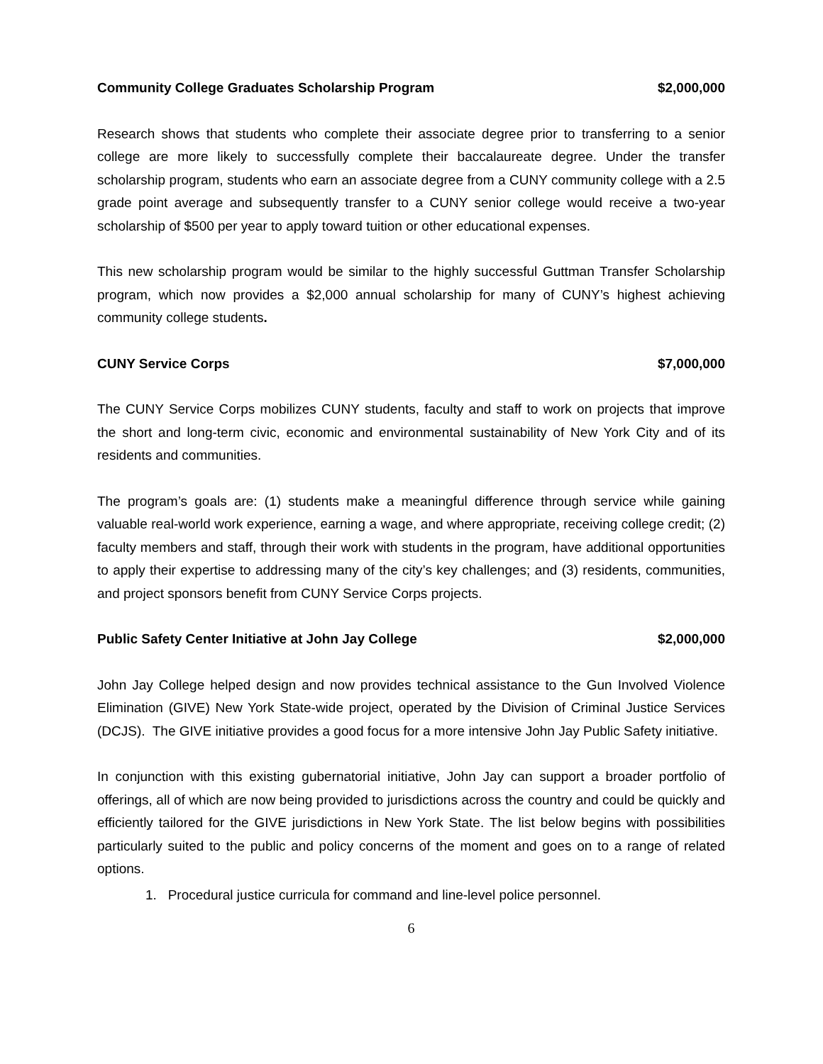Community College Graduates Scholarship Program $2,000,000
Research shows that students who complete their associate degree prior to transferring to a senior college are more likely to successfully complete their baccalaureate degree. Under the transfer scholarship program, students who earn an associate degree from a CUNY community college with a 2.5 grade point average and subsequently transfer to a CUNY senior college would receive a two-year scholarship of $500 per year to apply toward tuition or other educational expenses.
This new scholarship program would be similar to the highly successful Guttman Transfer Scholarship program, which now provides a $2,000 annual scholarship for many of CUNY’s highest achieving community college students.
CUNY Service Corps $7,000,000
The CUNY Service Corps mobilizes CUNY students, faculty and staff to work on projects that improve the short and long-term civic, economic and environmental sustainability of New York City and of its residents and communities.
The program’s goals are: (1) students make a meaningful difference through service while gaining valuable real-world work experience, earning a wage, and where appropriate, receiving college credit; (2) faculty members and staff, through their work with students in the program, have additional opportunities to apply their expertise to addressing many of the city’s key challenges; and (3) residents, communities, and project sponsors benefit from CUNY Service Corps projects.
Public Safety Center Initiative at John Jay College $2,000,000
John Jay College helped design and now provides technical assistance to the Gun Involved Violence Elimination (GIVE) New York State-wide project, operated by the Division of Criminal Justice Services (DCJS). The GIVE initiative provides a good focus for a more intensive John Jay Public Safety initiative.
In conjunction with this existing gubernatorial initiative, John Jay can support a broader portfolio of offerings, all of which are now being provided to jurisdictions across the country and could be quickly and efficiently tailored for the GIVE jurisdictions in New York State. The list below begins with possibilities particularly suited to the public and policy concerns of the moment and goes on to a range of related options.
1. Procedural justice curricula for command and line-level police personnel.
6